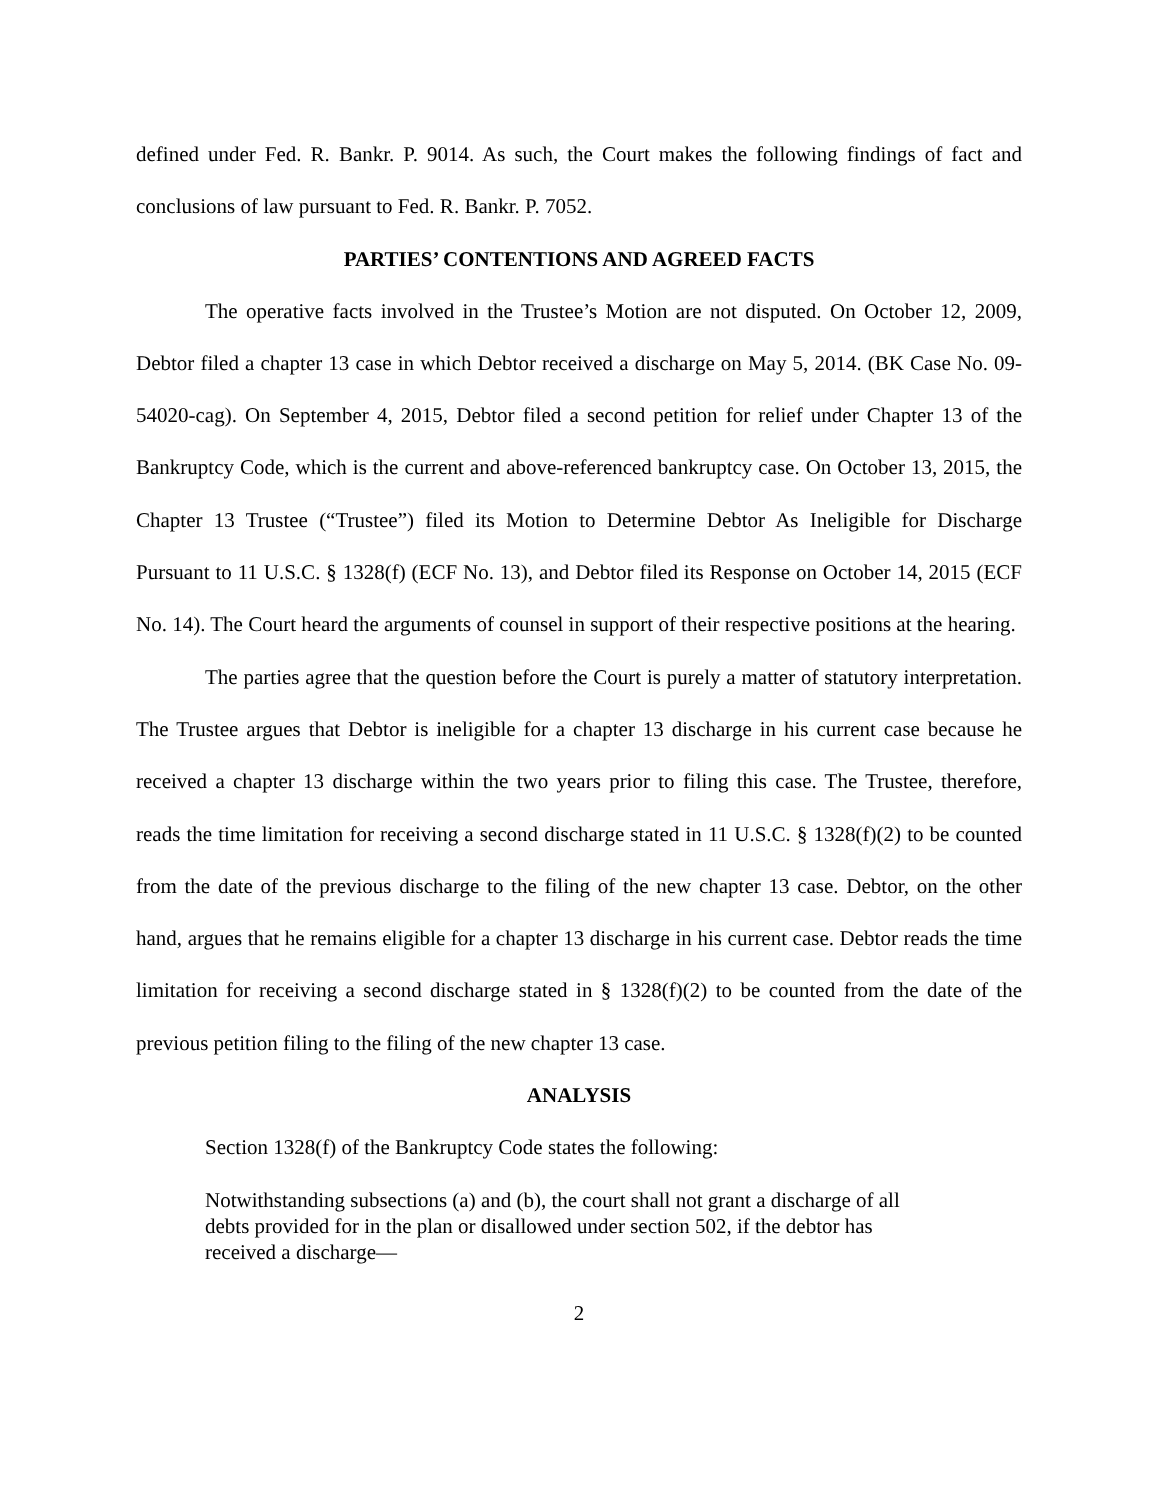defined under Fed. R. Bankr. P. 9014. As such, the Court makes the following findings of fact and conclusions of law pursuant to Fed. R. Bankr. P. 7052.
PARTIES’ CONTENTIONS AND AGREED FACTS
The operative facts involved in the Trustee’s Motion are not disputed. On October 12, 2009, Debtor filed a chapter 13 case in which Debtor received a discharge on May 5, 2014. (BK Case No. 09-54020-cag). On September 4, 2015, Debtor filed a second petition for relief under Chapter 13 of the Bankruptcy Code, which is the current and above-referenced bankruptcy case. On October 13, 2015, the Chapter 13 Trustee (“Trustee”) filed its Motion to Determine Debtor As Ineligible for Discharge Pursuant to 11 U.S.C. § 1328(f) (ECF No. 13), and Debtor filed its Response on October 14, 2015 (ECF No. 14). The Court heard the arguments of counsel in support of their respective positions at the hearing.
The parties agree that the question before the Court is purely a matter of statutory interpretation. The Trustee argues that Debtor is ineligible for a chapter 13 discharge in his current case because he received a chapter 13 discharge within the two years prior to filing this case. The Trustee, therefore, reads the time limitation for receiving a second discharge stated in 11 U.S.C. § 1328(f)(2) to be counted from the date of the previous discharge to the filing of the new chapter 13 case. Debtor, on the other hand, argues that he remains eligible for a chapter 13 discharge in his current case. Debtor reads the time limitation for receiving a second discharge stated in § 1328(f)(2) to be counted from the date of the previous petition filing to the filing of the new chapter 13 case.
ANALYSIS
Section 1328(f) of the Bankruptcy Code states the following:
Notwithstanding subsections (a) and (b), the court shall not grant a discharge of all debts provided for in the plan or disallowed under section 502, if the debtor has received a discharge—
2